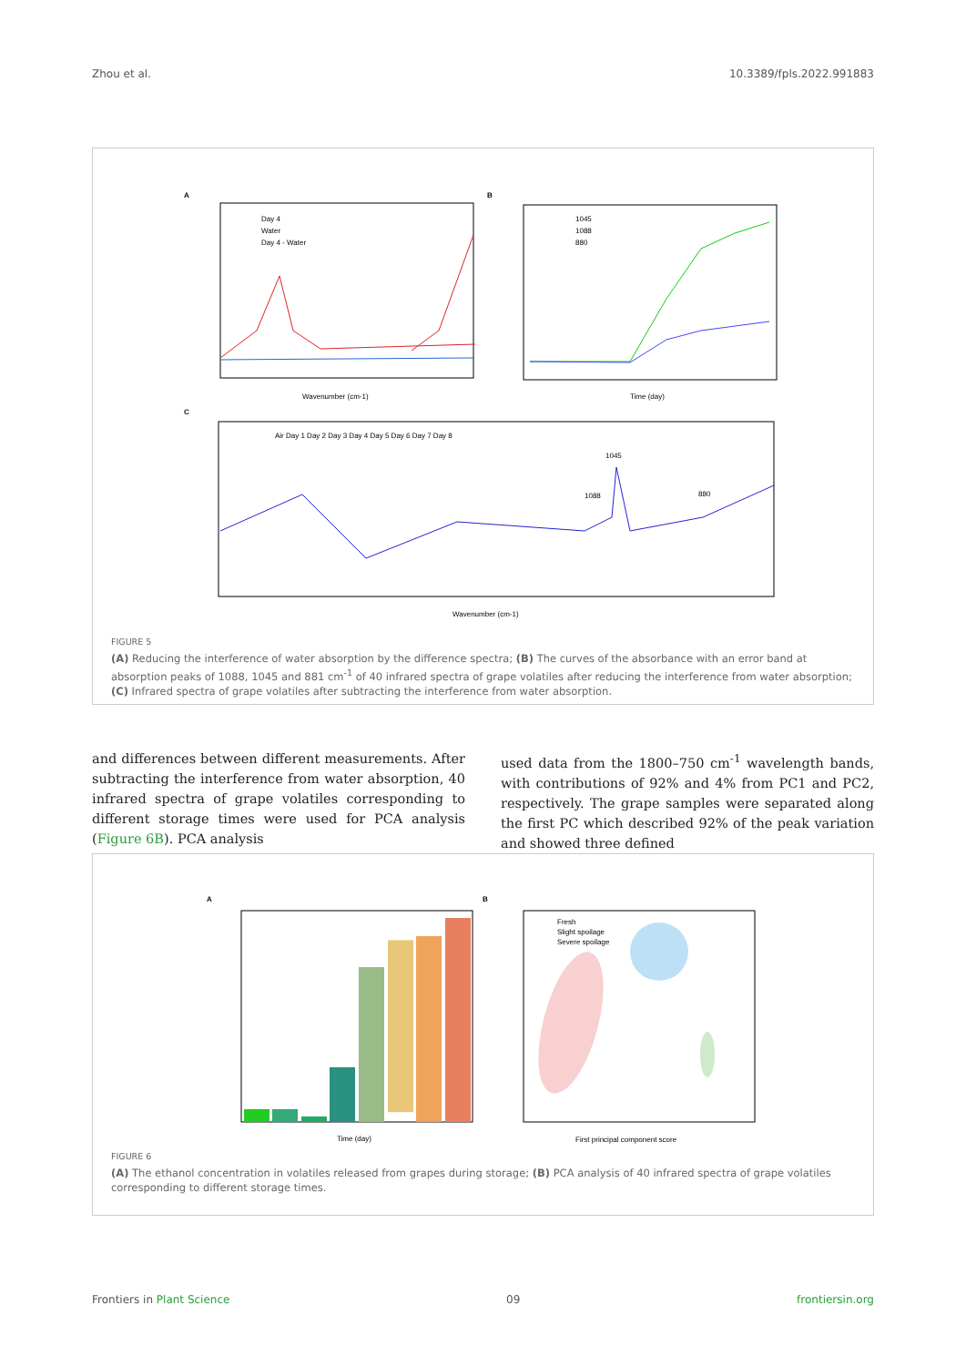Zhou et al. 10.3389/fpls.2022.991883
A
Day 4
Water
Day 4 - Water
Wavenumber (cm-1)
B
1045
1088
880
Time (day)
C
Air Day 1 Day 2 Day 3 Day 4 Day 5 Day 6 Day 7 Day 8
1045
1088
880
Wavenumber (cm-1)
FIGURE 5
(A) Reducing the interference of water absorption by the difference spectra; (B) The curves of the absorbance with an error band at absorption peaks of 1088, 1045 and 881 cm<sup>-1</sup> of 40 infrared spectra of grape volatiles after reducing the interference from water absorption; (C) Infrared spectra of grape volatiles after subtracting the interference from water absorption.
and differences between different measurements. After subtracting the interference from water absorption, 40 infrared spectra of grape volatiles corresponding to different storage times were used for PCA analysis (Figure 6B). PCA analysis
used data from the 1800–750 cm<sup>-1</sup> wavelength bands, with contributions of 92% and 4% from PC1 and PC2, respectively. The grape samples were separated along the first PC which described 92% of the peak variation and showed three defined
A
Time (day)
B
Fresh
Slight spoilage
Severe spoilage
First principal component score
FIGURE 6
(A) The ethanol concentration in volatiles released from grapes during storage; (B) PCA analysis of 40 infrared spectra of grape volatiles corresponding to different storage times.
Frontiers in Plant Science 09 frontiersin.org